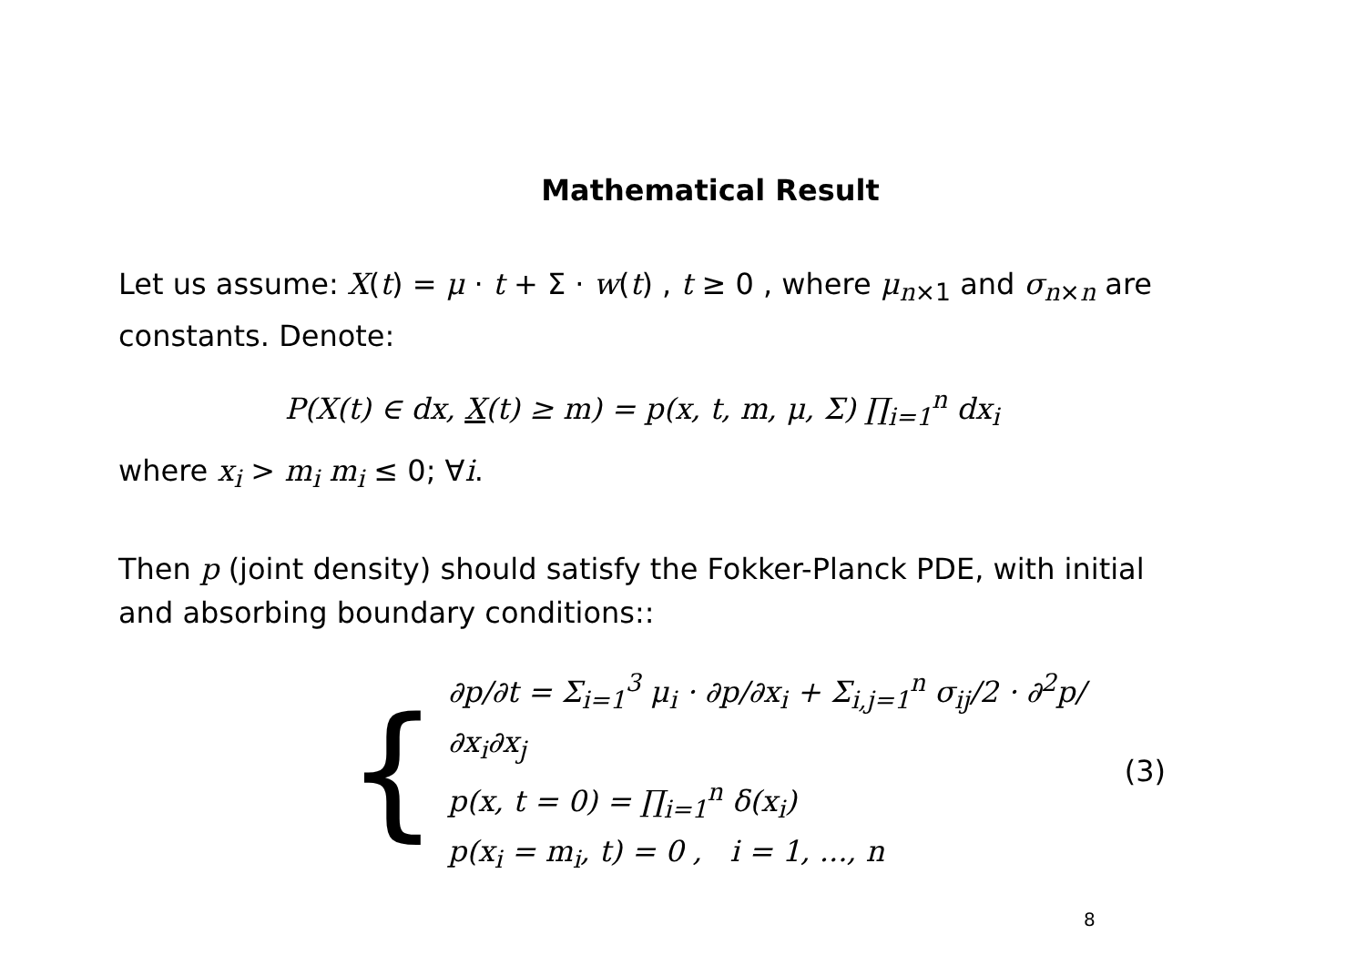Mathematical Result
Let us assume: X(t) = μ · t + Σ · w(t) , t ≥ 0 , where μ<sub>n×1</sub> and σ<sub>n×n</sub> are constants. Denote:
P(X(t) ∈ dx, X(t) ≥ m) = p(x, t, m, μ, Σ) ∏<sub>i=1</sub><sup>n</sup> dx<sub>i</sub>
where x<sub>i</sub> > m<sub>i</sub> m<sub>i</sub> ≤ 0; ∀i.
Then p (joint density) should satisfy the Fokker-Planck PDE, with initial and absorbing boundary conditions::
{
∂p/∂t = Σ<sub>i=1</sub><sup>3</sup> μ<sub>i</sub> · ∂p/∂x<sub>i</sub> + Σ<sub>i,j=1</sub><sup>n</sup> σ<sub>ij</sub>/2 · ∂<sup>2</sup>p/∂x<sub>i</sub>∂x<sub>j</sub>
p(x, t = 0) = ∏<sub>i=1</sub><sup>n</sup> δ(x<sub>i</sub>)
p(x<sub>i</sub> = m<sub>i</sub>, t) = 0 , i = 1, ..., n
(3)
8